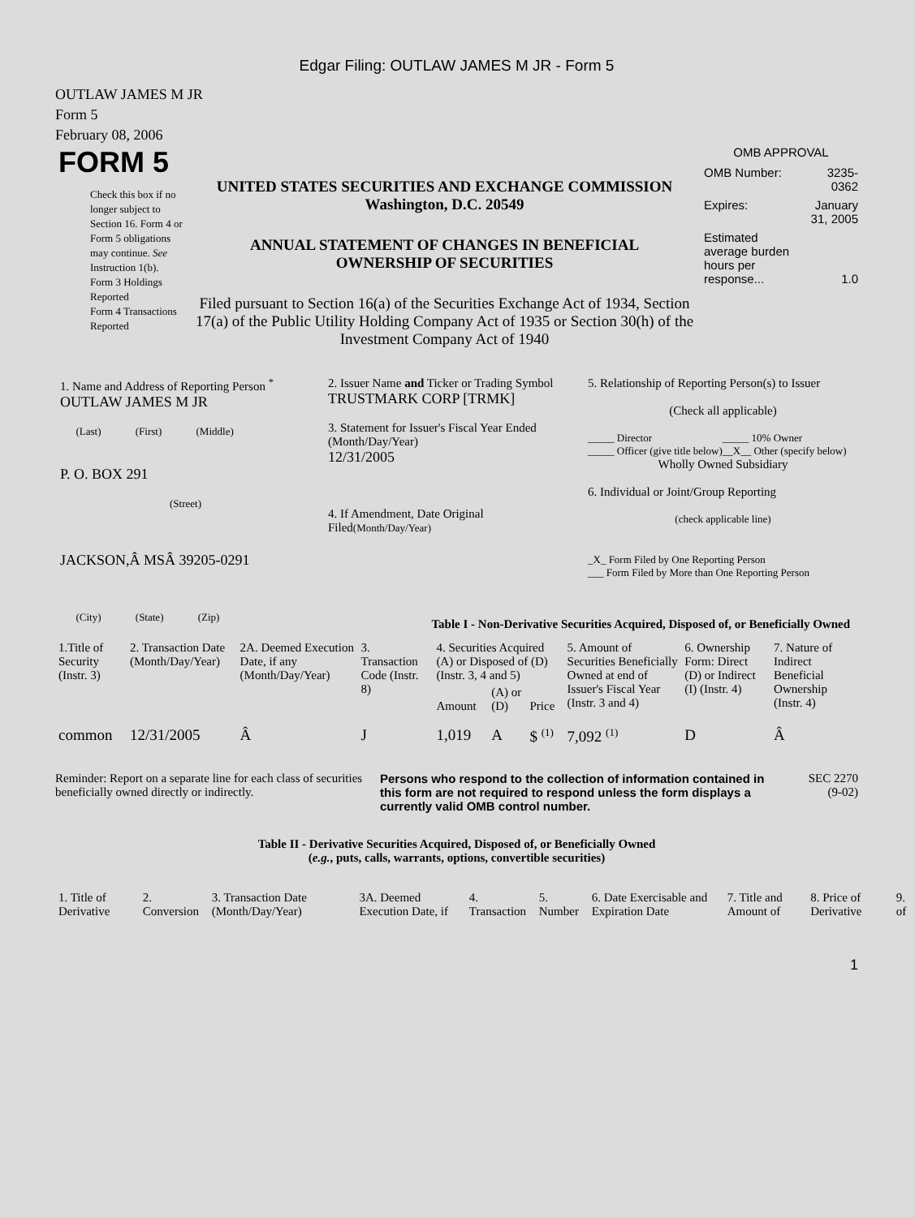Edgar Filing: OUTLAW JAMES M JR - Form 5
OUTLAW JAMES M JR
Form 5
February 08, 2006
FORM 5
Check this box if no longer subject to Section 16. Form 4 or Form 5 obligations may continue. See Instruction 1(b).
Form 3 Holdings Reported
Form 4 Transactions Reported
UNITED STATES SECURITIES AND EXCHANGE COMMISSION
Washington, D.C. 20549
ANNUAL STATEMENT OF CHANGES IN BENEFICIAL
OWNERSHIP OF SECURITIES
Filed pursuant to Section 16(a) of the Securities Exchange Act of 1934, Section 17(a) of the Public Utility Holding Company Act of 1935 or Section 30(h) of the Investment Company Act of 1940
OMB APPROVAL
| OMB Number: | 3235-0362 |
| Expires: | January 31, 2005 |
| Estimated average burden hours per response... | 1.0 |
1. Name and Address of Reporting Person <sup>*</sup>
OUTLAW JAMES M JR
(Last) (First) (Middle)
P. O. BOX 291
(Street)
JACKSON,Â MSÂ 39205-0291
(City) (State) (Zip)
2. Issuer Name and Ticker or Trading Symbol
TRUSTMARK CORP [TRMK]
3. Statement for Issuer's Fiscal Year Ended (Month/Day/Year)
12/31/2005
4. If Amendment, Date Original Filed(Month/Day/Year)
5. Relationship of Reporting Person(s) to Issuer
(Check all applicable)
| _____ Director | _____ 10% Owner |
| _____ Officer (give title below) | __X__ Other (specify below) |
Wholly Owned Subsidiary
6. Individual or Joint/Group Reporting
(check applicable line)
_X_ Form Filed by One Reporting Person
___ Form Filed by More than One Reporting Person
Table I - Non-Derivative Securities Acquired, Disposed of, or Beneficially Owned
| 1.Title of Security (Instr. 3) | 2. Transaction Date (Month/Day/Year) | 2A. Deemed Execution Date, if any (Month/Day/Year) | 3. Transaction Code (Instr. 8) | 4. Securities Acquired (A) or Disposed of (D) (Instr. 3, 4 and 5) | | | 5. Amount of Securities Beneficially Owned at end of Issuer's Fiscal Year (Instr. 3 and 4) | 6. Ownership Form: Direct (D) or Indirect (I) (Instr. 4) | 7. Nature of Indirect Beneficial Ownership (Instr. 4) |
| --- | --- | --- | --- | --- | --- | --- | --- | --- | --- |
| | | | | Amount | (A) or (D) | Price | | | |
| common | 12/31/2005 | Â | J | 1,019 | A | $ <sup>(1)</sup> | 7,092 <sup>(1)</sup> | D | Â |
Reminder: Report on a separate line for each class of securities beneficially owned directly or indirectly.
Persons who respond to the collection of information contained in this form are not required to respond unless the form displays a currently valid OMB control number.
SEC 2270
(9-02)
Table II - Derivative Securities Acquired, Disposed of, or Beneficially Owned
(e.g., puts, calls, warrants, options, convertible securities)
| 1. Title of Derivative | 2. Conversion | 3. Transaction Date (Month/Day/Year) | 3A. Deemed Execution Date, if | 4. Transaction | 5. Number | 6. Date Exercisable and Expiration Date | 7. Title and Amount of | 8. Price of Derivative | 9. of |
| --- | --- | --- | --- | --- | --- | --- | --- | --- | --- |
1